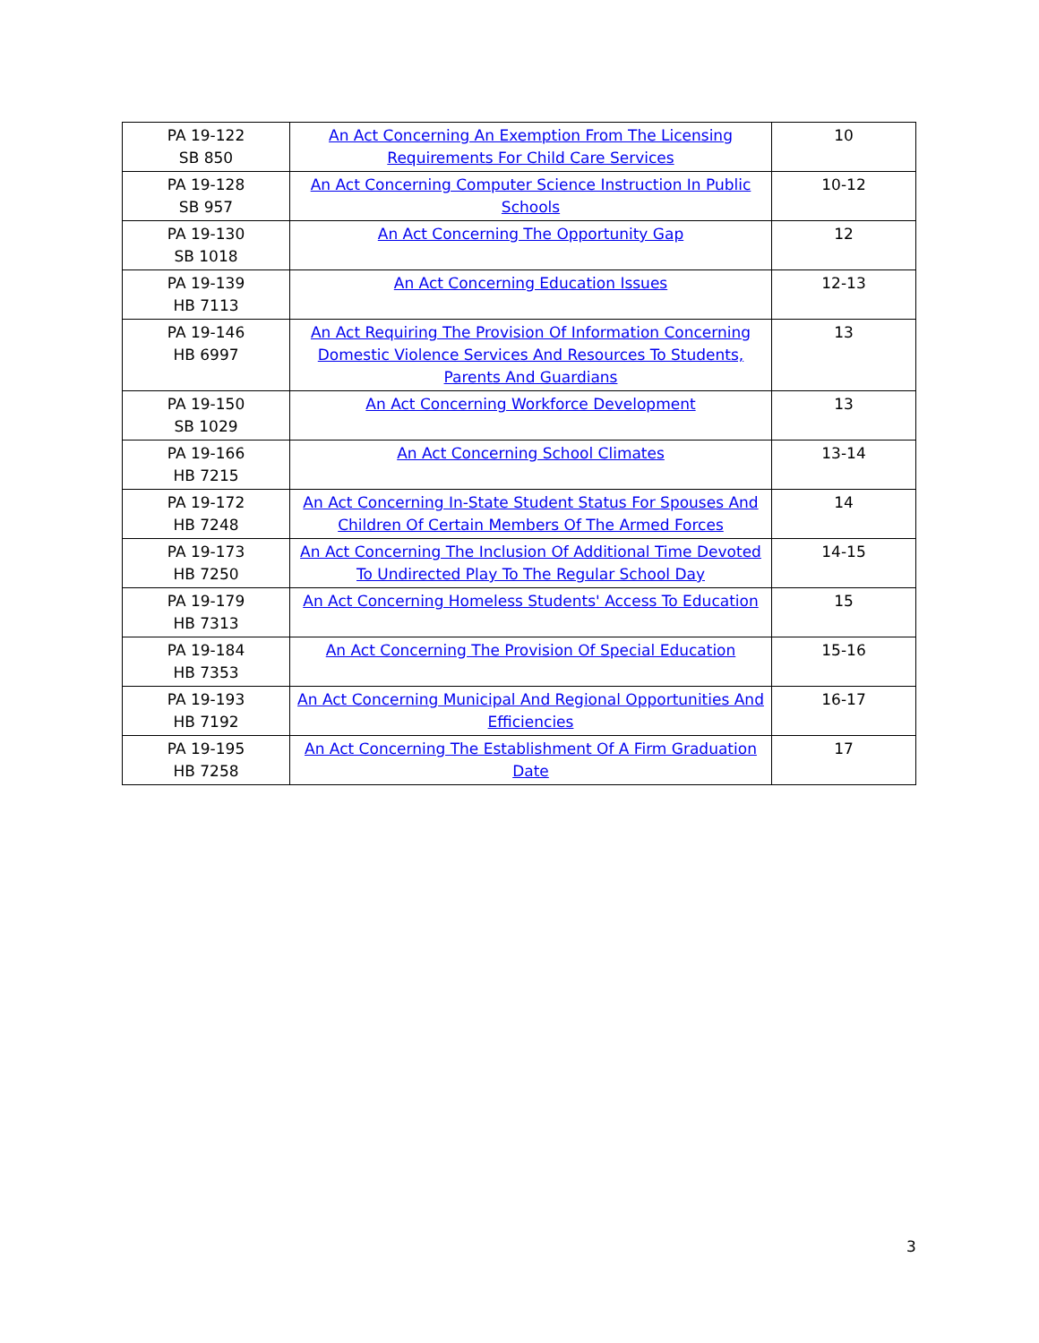| PA 19-122 SB 850 | An Act Concerning An Exemption From The Licensing Requirements For Child Care Services | 10 |
| PA 19-128 SB 957 | An Act Concerning Computer Science Instruction In Public Schools | 10-12 |
| PA 19-130 SB 1018 | An Act Concerning The Opportunity Gap | 12 |
| PA 19-139 HB 7113 | An Act Concerning Education Issues | 12-13 |
| PA 19-146 HB 6997 | An Act Requiring The Provision Of Information Concerning Domestic Violence Services And Resources To Students, Parents And Guardians | 13 |
| PA 19-150 SB 1029 | An Act Concerning Workforce Development | 13 |
| PA 19-166 HB 7215 | An Act Concerning School Climates | 13-14 |
| PA 19-172 HB 7248 | An Act Concerning In-State Student Status For Spouses And Children Of Certain Members Of The Armed Forces | 14 |
| PA 19-173 HB 7250 | An Act Concerning The Inclusion Of Additional Time Devoted To Undirected Play To The Regular School Day | 14-15 |
| PA 19-179 HB 7313 | An Act Concerning Homeless Students' Access To Education | 15 |
| PA 19-184 HB 7353 | An Act Concerning The Provision Of Special Education | 15-16 |
| PA 19-193 HB 7192 | An Act Concerning Municipal And Regional Opportunities And Efficiencies | 16-17 |
| PA 19-195 HB 7258 | An Act Concerning The Establishment Of A Firm Graduation Date | 17 |
3